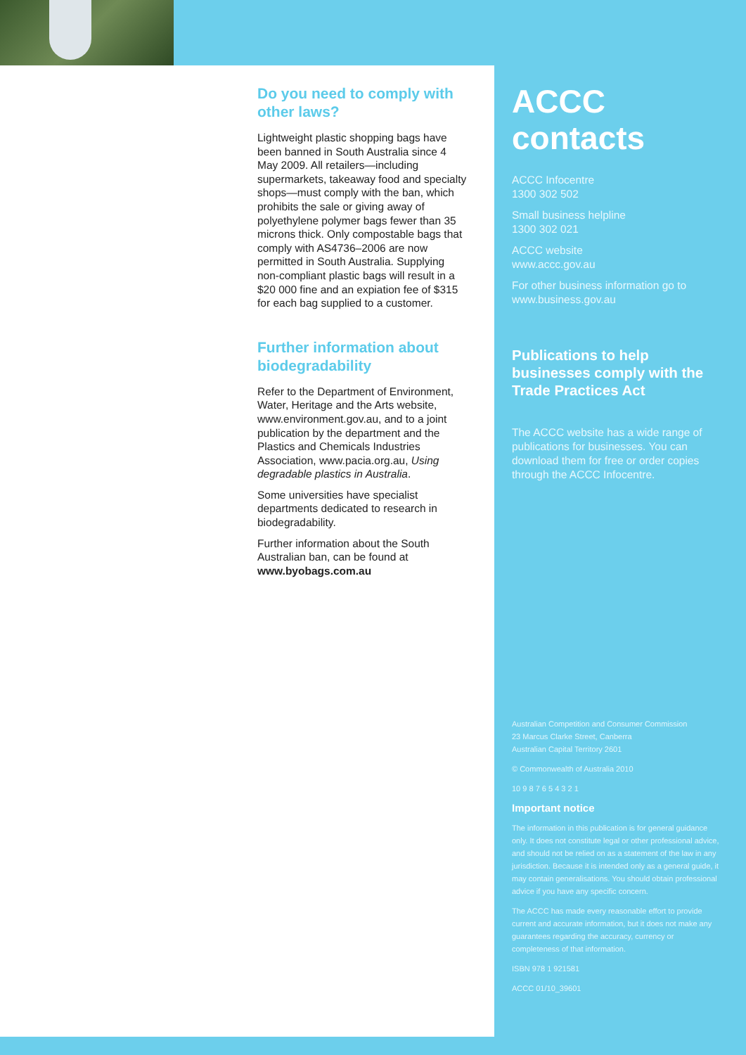Do you need to comply with other laws?
Lightweight plastic shopping bags have been banned in South Australia since 4 May 2009. All retailers—including supermarkets, takeaway food and specialty shops—must comply with the ban, which prohibits the sale or giving away of polyethylene polymer bags fewer than 35 microns thick. Only compostable bags that comply with AS4736–2006 are now permitted in South Australia. Supplying non-compliant plastic bags will result in a $20 000 fine and an expiation fee of $315 for each bag supplied to a customer.
Further information about biodegradability
Refer to the Department of Environment, Water, Heritage and the Arts website, www.environment.gov.au, and to a joint publication by the department and the Plastics and Chemicals Industries Association, www.pacia.org.au, Using degradable plastics in Australia.
Some universities have specialist departments dedicated to research in biodegradability.
Further information about the South Australian ban, can be found at www.byobags.com.au
ACCC contacts
ACCC Infocentre
1300 302 502
Small business helpline
1300 302 021
ACCC website
www.accc.gov.au
For other business information go to www.business.gov.au
Publications to help businesses comply with the Trade Practices Act
The ACCC website has a wide range of publications for businesses. You can download them for free or order copies through the ACCC Infocentre.
Australian Competition and Consumer Commission
23 Marcus Clarke Street, Canberra
Australian Capital Territory 2601
© Commonwealth of Australia 2010
10 9 8 7 6 5 4 3 2 1
Important notice
The information in this publication is for general guidance only. It does not constitute legal or other professional advice, and should not be relied on as a statement of the law in any jurisdiction. Because it is intended only as a general guide, it may contain generalisations. You should obtain professional advice if you have any specific concern.
The ACCC has made every reasonable effort to provide current and accurate information, but it does not make any guarantees regarding the accuracy, currency or completeness of that information.
ISBN 978 1 921581
ACCC 01/10_39601